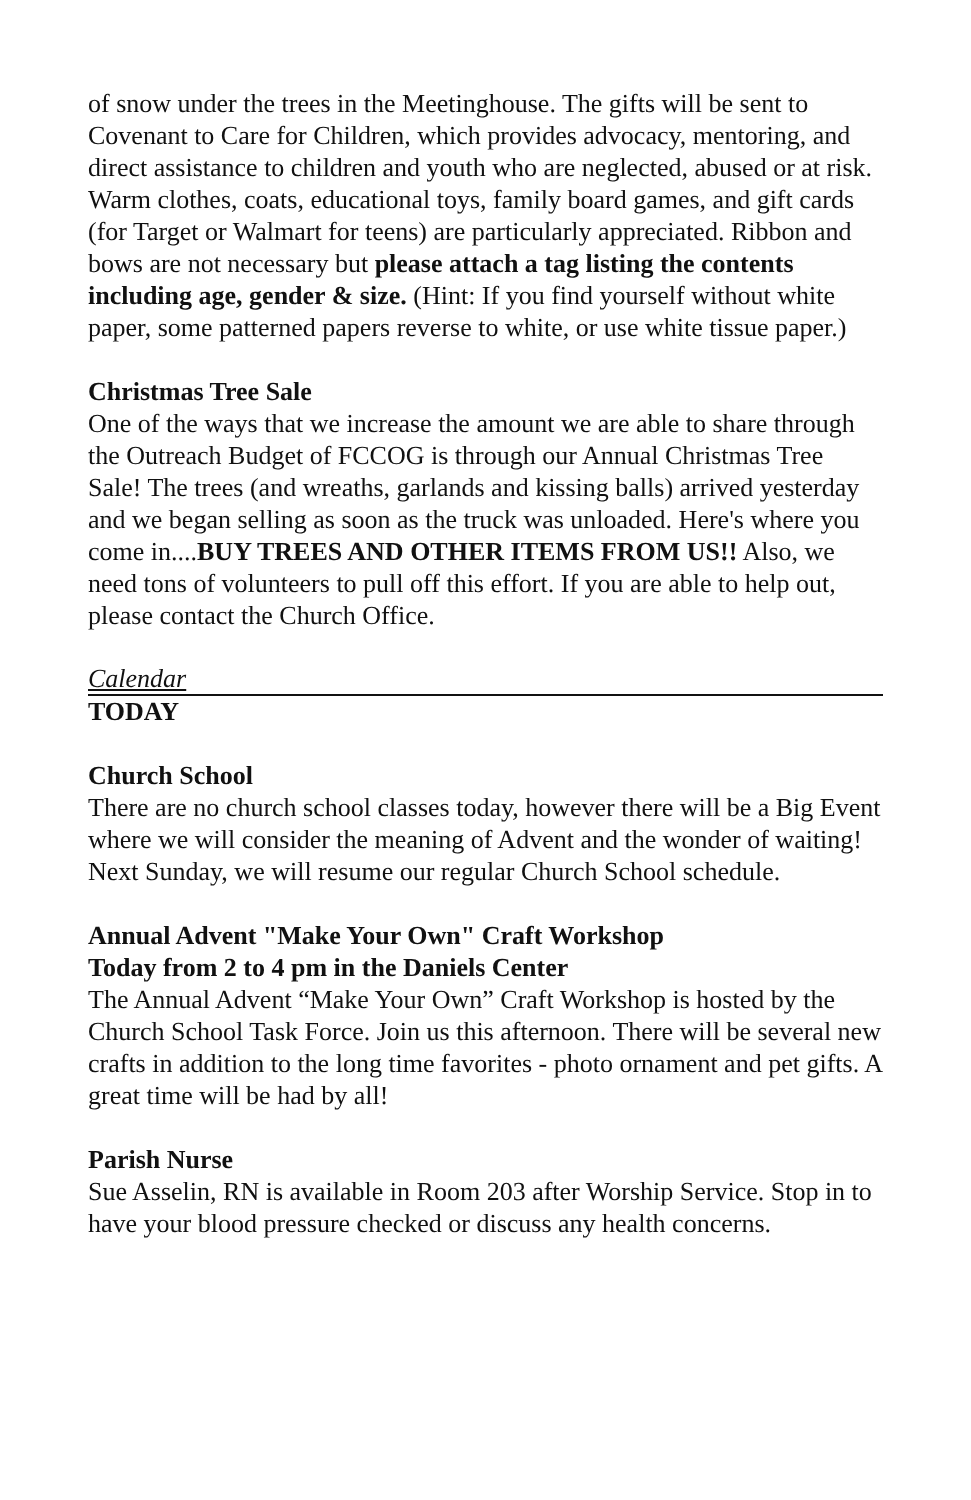of snow under the trees in the Meetinghouse. The gifts will be sent to Covenant to Care for Children, which provides advocacy, mentoring, and direct assistance to children and youth who are neglected, abused or at risk. Warm clothes, coats, educational toys, family board games, and gift cards (for Target or Walmart for teens) are particularly appreciated. Ribbon and bows are not necessary but please attach a tag listing the contents including age, gender & size. (Hint: If you find yourself without white paper, some patterned papers reverse to white, or use white tissue paper.)
Christmas Tree Sale
One of the ways that we increase the amount we are able to share through the Outreach Budget of FCCOG is through our Annual Christmas Tree Sale! The trees (and wreaths, garlands and kissing balls) arrived yesterday and we began selling as soon as the truck was unloaded. Here's where you come in....BUY TREES AND OTHER ITEMS FROM US!! Also, we need tons of volunteers to pull off this effort. If you are able to help out, please contact the Church Office.
Calendar
TODAY
Church School
There are no church school classes today, however there will be a Big Event where we will consider the meaning of Advent and the wonder of waiting! Next Sunday, we will resume our regular Church School schedule.
Annual Advent "Make Your Own" Craft Workshop
Today from 2 to 4 pm in the Daniels Center
The Annual Advent “Make Your Own” Craft Workshop is hosted by the Church School Task Force. Join us this afternoon. There will be several new crafts in addition to the long time favorites - photo ornament and pet gifts. A great time will be had by all!
Parish Nurse
Sue Asselin, RN is available in Room 203 after Worship Service. Stop in to have your blood pressure checked or discuss any health concerns.